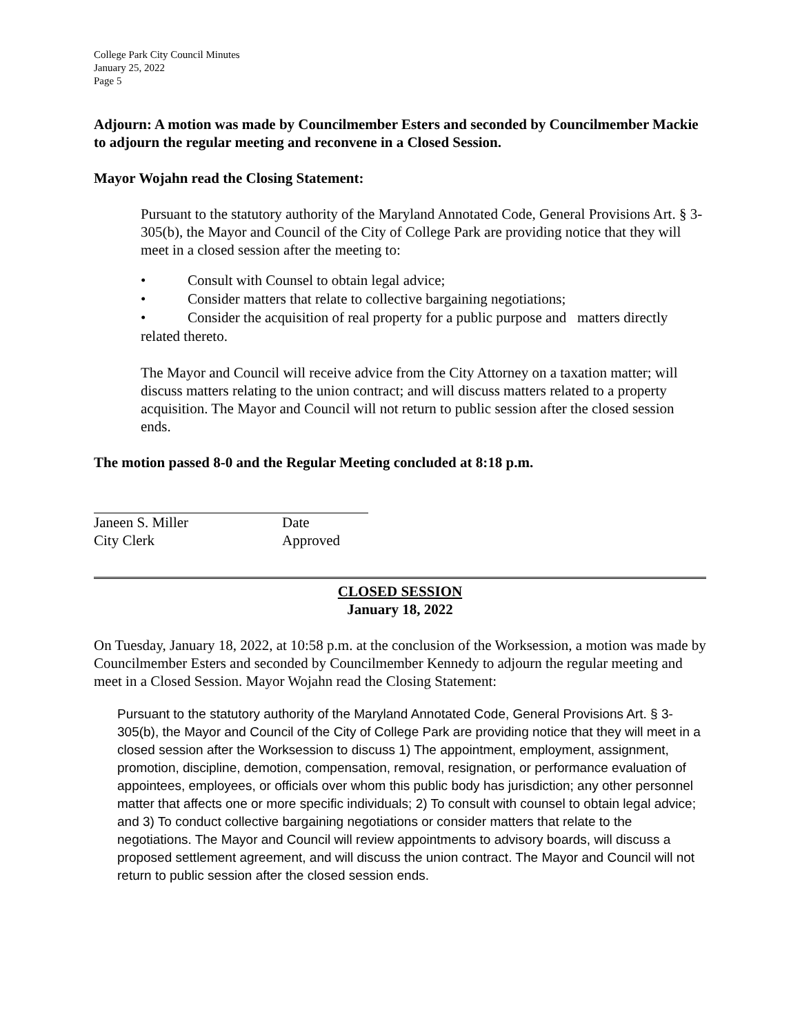College Park City Council Minutes
January 25, 2022
Page 5
Adjourn: A motion was made by Councilmember Esters and seconded by Councilmember Mackie to adjourn the regular meeting and reconvene in a Closed Session.
Mayor Wojahn read the Closing Statement:
Pursuant to the statutory authority of the Maryland Annotated Code, General Provisions Art. § 3-305(b), the Mayor and Council of the City of College Park are providing notice that they will meet in a closed session after the meeting to:
• Consult with Counsel to obtain legal advice;
• Consider matters that relate to collective bargaining negotiations;
• Consider the acquisition of real property for a public purpose and matters directly related thereto.
The Mayor and Council will receive advice from the City Attorney on a taxation matter; will discuss matters relating to the union contract; and will discuss matters related to a property acquisition. The Mayor and Council will not return to public session after the closed session ends.
The motion passed 8-0 and the Regular Meeting concluded at 8:18 p.m.
Janeen S. Miller
City Clerk
Date
Approved
CLOSED SESSION
January 18, 2022
On Tuesday, January 18, 2022, at 10:58 p.m. at the conclusion of the Worksession, a motion was made by Councilmember Esters and seconded by Councilmember Kennedy to adjourn the regular meeting and meet in a Closed Session. Mayor Wojahn read the Closing Statement:
Pursuant to the statutory authority of the Maryland Annotated Code, General Provisions Art. § 3-305(b), the Mayor and Council of the City of College Park are providing notice that they will meet in a closed session after the Worksession to discuss 1) The appointment, employment, assignment, promotion, discipline, demotion, compensation, removal, resignation, or performance evaluation of appointees, employees, or officials over whom this public body has jurisdiction; any other personnel matter that affects one or more specific individuals; 2) To consult with counsel to obtain legal advice; and 3) To conduct collective bargaining negotiations or consider matters that relate to the negotiations. The Mayor and Council will review appointments to advisory boards, will discuss a proposed settlement agreement, and will discuss the union contract. The Mayor and Council will not return to public session after the closed session ends.